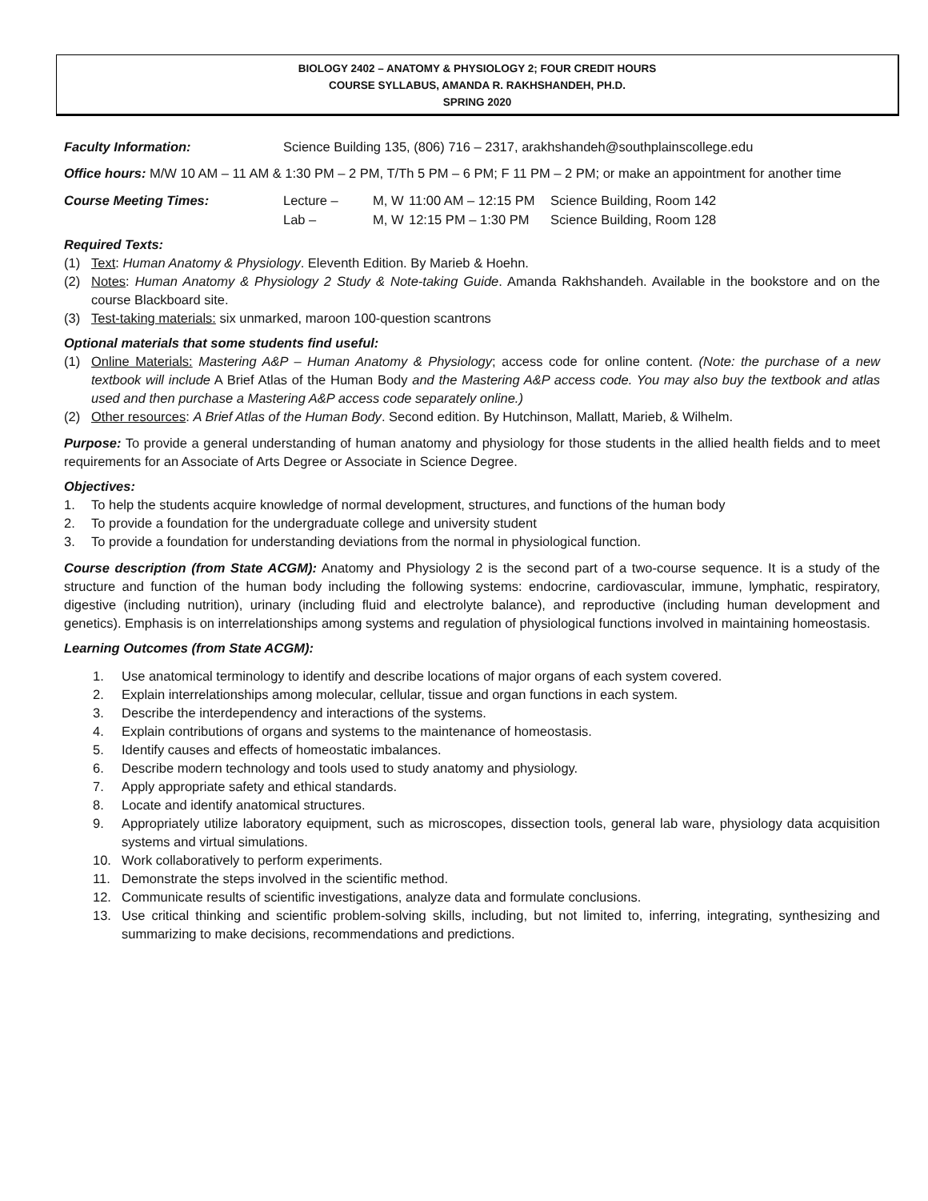BIOLOGY 2402 – ANATOMY & PHYSIOLOGY 2; FOUR CREDIT HOURS
COURSE SYLLABUS, AMANDA R. RAKHSHANDEH, PH.D.
SPRING 2020
Faculty Information: Science Building 135, (806) 716 – 2317, arakhshandeh@southplainscollege.edu
Office hours: M/W 10 AM – 11 AM & 1:30 PM – 2 PM, T/Th 5 PM – 6 PM; F 11 PM – 2 PM; or make an appointment for another time
Course Meeting Times: Lecture – M, W 11:00 AM – 12:15 PM Science Building, Room 142
Lab – M, W 12:15 PM – 1:30 PM Science Building, Room 128
Required Texts:
(1) Text: Human Anatomy & Physiology. Eleventh Edition. By Marieb & Hoehn.
(2) Notes: Human Anatomy & Physiology 2 Study & Note-taking Guide. Amanda Rakhshandeh. Available in the bookstore and on the course Blackboard site.
(3) Test-taking materials: six unmarked, maroon 100-question scantrons
Optional materials that some students find useful:
(1) Online Materials: Mastering A&P – Human Anatomy & Physiology; access code for online content. (Note: the purchase of a new textbook will include A Brief Atlas of the Human Body and the Mastering A&P access code. You may also buy the textbook and atlas used and then purchase a Mastering A&P access code separately online.)
(2) Other resources: A Brief Atlas of the Human Body. Second edition. By Hutchinson, Mallatt, Marieb, & Wilhelm.
Purpose: To provide a general understanding of human anatomy and physiology for those students in the allied health fields and to meet requirements for an Associate of Arts Degree or Associate in Science Degree.
Objectives:
1. To help the students acquire knowledge of normal development, structures, and functions of the human body
2. To provide a foundation for the undergraduate college and university student
3. To provide a foundation for understanding deviations from the normal in physiological function.
Course description (from State ACGM): Anatomy and Physiology 2 is the second part of a two-course sequence. It is a study of the structure and function of the human body including the following systems: endocrine, cardiovascular, immune, lymphatic, respiratory, digestive (including nutrition), urinary (including fluid and electrolyte balance), and reproductive (including human development and genetics). Emphasis is on interrelationships among systems and regulation of physiological functions involved in maintaining homeostasis.
Learning Outcomes (from State ACGM):
1. Use anatomical terminology to identify and describe locations of major organs of each system covered.
2. Explain interrelationships among molecular, cellular, tissue and organ functions in each system.
3. Describe the interdependency and interactions of the systems.
4. Explain contributions of organs and systems to the maintenance of homeostasis.
5. Identify causes and effects of homeostatic imbalances.
6. Describe modern technology and tools used to study anatomy and physiology.
7. Apply appropriate safety and ethical standards.
8. Locate and identify anatomical structures.
9. Appropriately utilize laboratory equipment, such as microscopes, dissection tools, general lab ware, physiology data acquisition systems and virtual simulations.
10. Work collaboratively to perform experiments.
11. Demonstrate the steps involved in the scientific method.
12. Communicate results of scientific investigations, analyze data and formulate conclusions.
13. Use critical thinking and scientific problem-solving skills, including, but not limited to, inferring, integrating, synthesizing and summarizing to make decisions, recommendations and predictions.